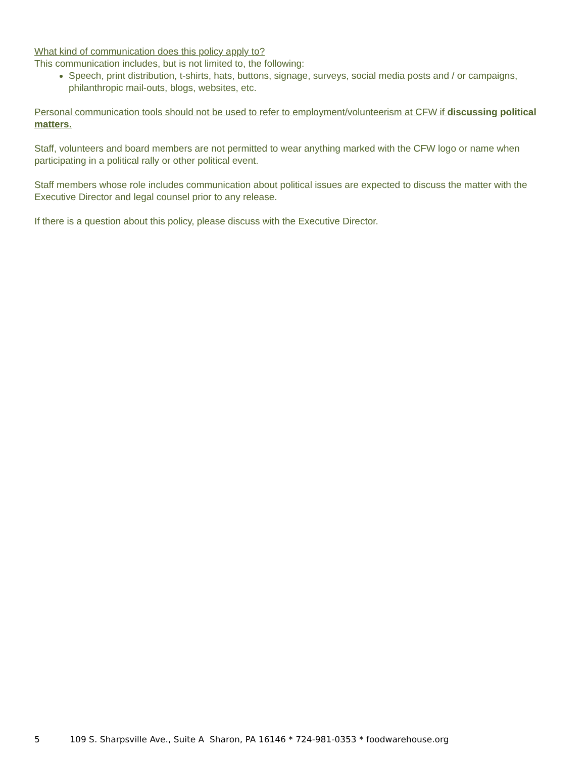What kind of communication does this policy apply to?
This communication includes, but is not limited to, the following:
Speech, print distribution, t-shirts, hats, buttons, signage, surveys, social media posts and / or campaigns, philanthropic mail-outs, blogs, websites, etc.
Personal communication tools should not be used to refer to employment/volunteerism at CFW if discussing political matters.
Staff, volunteers and board members are not permitted to wear anything marked with the CFW logo or name when participating in a political rally or other political event.
Staff members whose role includes communication about political issues are expected to discuss the matter with the Executive Director and legal counsel prior to any release.
If there is a question about this policy, please discuss with the Executive Director.
5 109 S. Sharpsville Ave., Suite A Sharon, PA 16146 * 724-981-0353 * foodwarehouse.org